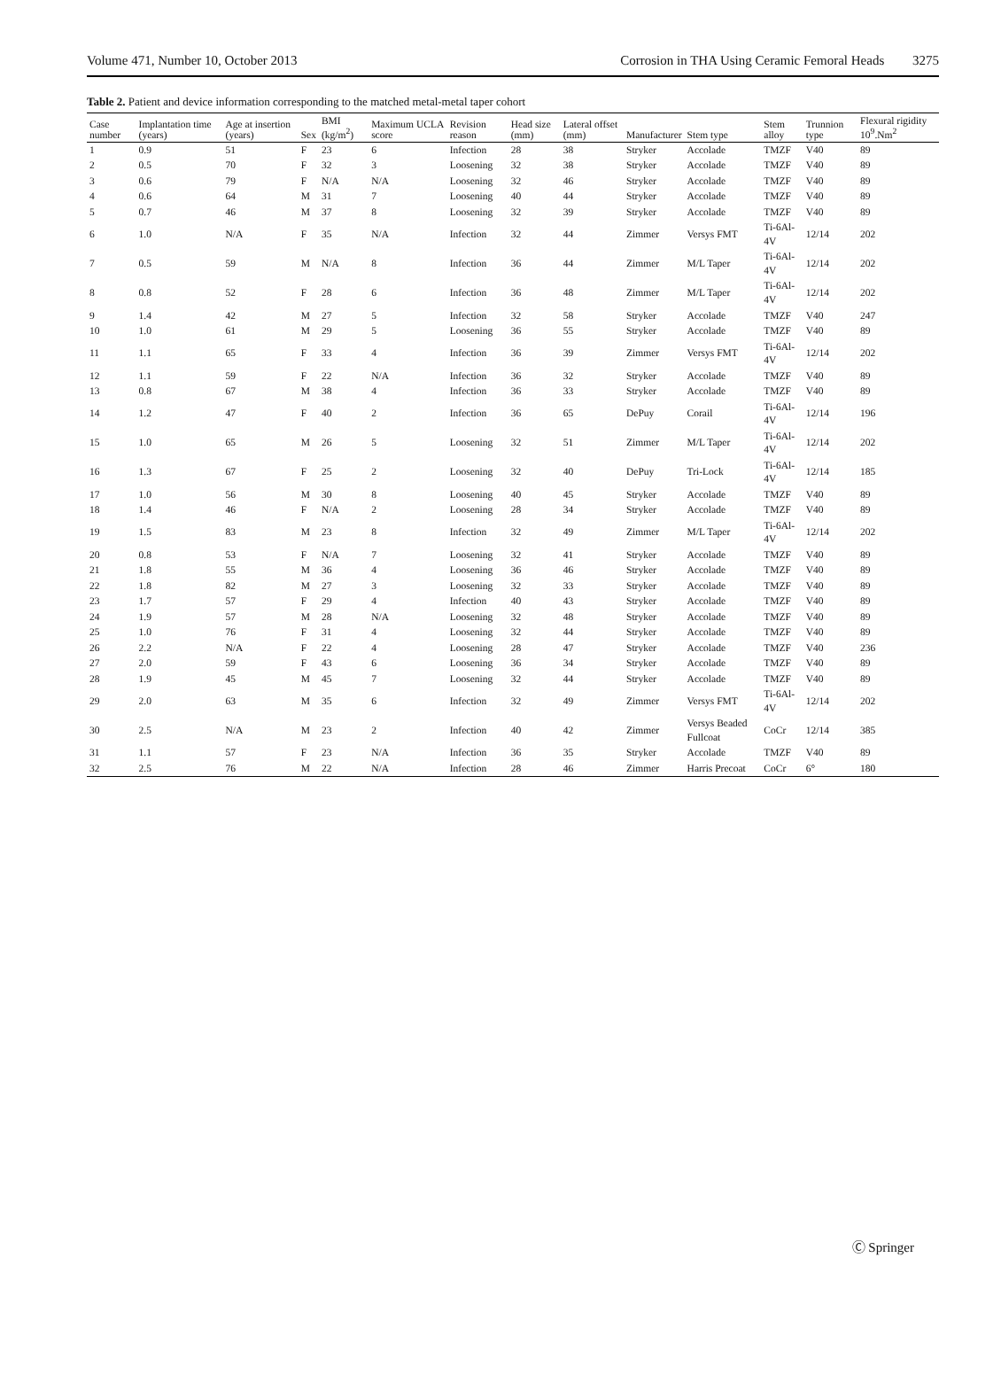Volume 471, Number 10, October 2013 Corrosion in THA Using Ceramic Femoral Heads 3275
Table 2. Patient and device information corresponding to the matched metal-metal taper cohort
| Case number | Implantation time (years) | Age at insertion (years) | Sex | BMI (kg/m<sup>2</sup>) | Maximum UCLA score | Revision reason | Head size (mm) | Lateral offset (mm) | Manufacturer | Stem type | Stem alloy | Trunnion type | Flexural rigidity 10<sup>9</sup>.Nm<sup>2</sup> |
| --- | --- | --- | --- | --- | --- | --- | --- | --- | --- | --- | --- | --- | --- |
| 1 | 0.9 | 51 | F | 23 | 6 | Infection | 28 | 38 | Stryker | Accolade | TMZF | V40 | 89 |
| 2 | 0.5 | 70 | F | 32 | 3 | Loosening | 32 | 38 | Stryker | Accolade | TMZF | V40 | 89 |
| 3 | 0.6 | 79 | F | N/A | N/A | Loosening | 32 | 46 | Stryker | Accolade | TMZF | V40 | 89 |
| 4 | 0.6 | 64 | M | 31 | 7 | Loosening | 40 | 44 | Stryker | Accolade | TMZF | V40 | 89 |
| 5 | 0.7 | 46 | M | 37 | 8 | Loosening | 32 | 39 | Stryker | Accolade | TMZF | V40 | 89 |
| 6 | 1.0 | N/A | F | 35 | N/A | Infection | 32 | 44 | Zimmer | Versys FMT | Ti-6Al-4V | 12/14 | 202 |
| 7 | 0.5 | 59 | M | N/A | 8 | Infection | 36 | 44 | Zimmer | M/L Taper | Ti-6Al-4V | 12/14 | 202 |
| 8 | 0.8 | 52 | F | 28 | 6 | Infection | 36 | 48 | Zimmer | M/L Taper | Ti-6Al-4V | 12/14 | 202 |
| 9 | 1.4 | 42 | M | 27 | 5 | Infection | 32 | 58 | Stryker | Accolade | TMZF | V40 | 247 |
| 10 | 1.0 | 61 | M | 29 | 5 | Loosening | 36 | 55 | Stryker | Accolade | TMZF | V40 | 89 |
| 11 | 1.1 | 65 | F | 33 | 4 | Infection | 36 | 39 | Zimmer | Versys FMT | Ti-6Al-4V | 12/14 | 202 |
| 12 | 1.1 | 59 | F | 22 | N/A | Infection | 36 | 32 | Stryker | Accolade | TMZF | V40 | 89 |
| 13 | 0.8 | 67 | M | 38 | 4 | Infection | 36 | 33 | Stryker | Accolade | TMZF | V40 | 89 |
| 14 | 1.2 | 47 | F | 40 | 2 | Infection | 36 | 65 | DePuy | Corail | Ti-6Al-4V | 12/14 | 196 |
| 15 | 1.0 | 65 | M | 26 | 5 | Loosening | 32 | 51 | Zimmer | M/L Taper | Ti-6Al-4V | 12/14 | 202 |
| 16 | 1.3 | 67 | F | 25 | 2 | Loosening | 32 | 40 | DePuy | Tri-Lock | Ti-6Al-4V | 12/14 | 185 |
| 17 | 1.0 | 56 | M | 30 | 8 | Loosening | 40 | 45 | Stryker | Accolade | TMZF | V40 | 89 |
| 18 | 1.4 | 46 | F | N/A | 2 | Loosening | 28 | 34 | Stryker | Accolade | TMZF | V40 | 89 |
| 19 | 1.5 | 83 | M | 23 | 8 | Infection | 32 | 49 | Zimmer | M/L Taper | Ti-6Al-4V | 12/14 | 202 |
| 20 | 0.8 | 53 | F | N/A | 7 | Loosening | 32 | 41 | Stryker | Accolade | TMZF | V40 | 89 |
| 21 | 1.8 | 55 | M | 36 | 4 | Loosening | 36 | 46 | Stryker | Accolade | TMZF | V40 | 89 |
| 22 | 1.8 | 82 | M | 27 | 3 | Loosening | 32 | 33 | Stryker | Accolade | TMZF | V40 | 89 |
| 23 | 1.7 | 57 | F | 29 | 4 | Infection | 40 | 43 | Stryker | Accolade | TMZF | V40 | 89 |
| 24 | 1.9 | 57 | M | 28 | N/A | Loosening | 32 | 48 | Stryker | Accolade | TMZF | V40 | 89 |
| 25 | 1.0 | 76 | F | 31 | 4 | Loosening | 32 | 44 | Stryker | Accolade | TMZF | V40 | 89 |
| 26 | 2.2 | N/A | F | 22 | 4 | Loosening | 28 | 47 | Stryker | Accolade | TMZF | V40 | 236 |
| 27 | 2.0 | 59 | F | 43 | 6 | Loosening | 36 | 34 | Stryker | Accolade | TMZF | V40 | 89 |
| 28 | 1.9 | 45 | M | 45 | 7 | Loosening | 32 | 44 | Stryker | Accolade | TMZF | V40 | 89 |
| 29 | 2.0 | 63 | M | 35 | 6 | Infection | 32 | 49 | Zimmer | Versys FMT | Ti-6Al-4V | 12/14 | 202 |
| 30 | 2.5 | N/A | M | 23 | 2 | Infection | 40 | 42 | Zimmer | Versys Beaded Fullcoat | CoCr | 12/14 | 385 |
| 31 | 1.1 | 57 | F | 23 | N/A | Infection | 36 | 35 | Stryker | Accolade | TMZF | V40 | 89 |
| 32 | 2.5 | 76 | M | 22 | N/A | Infection | 28 | 46 | Zimmer | Harris Precoat | CoCr | 6° | 180 |
Ⓒ Springer